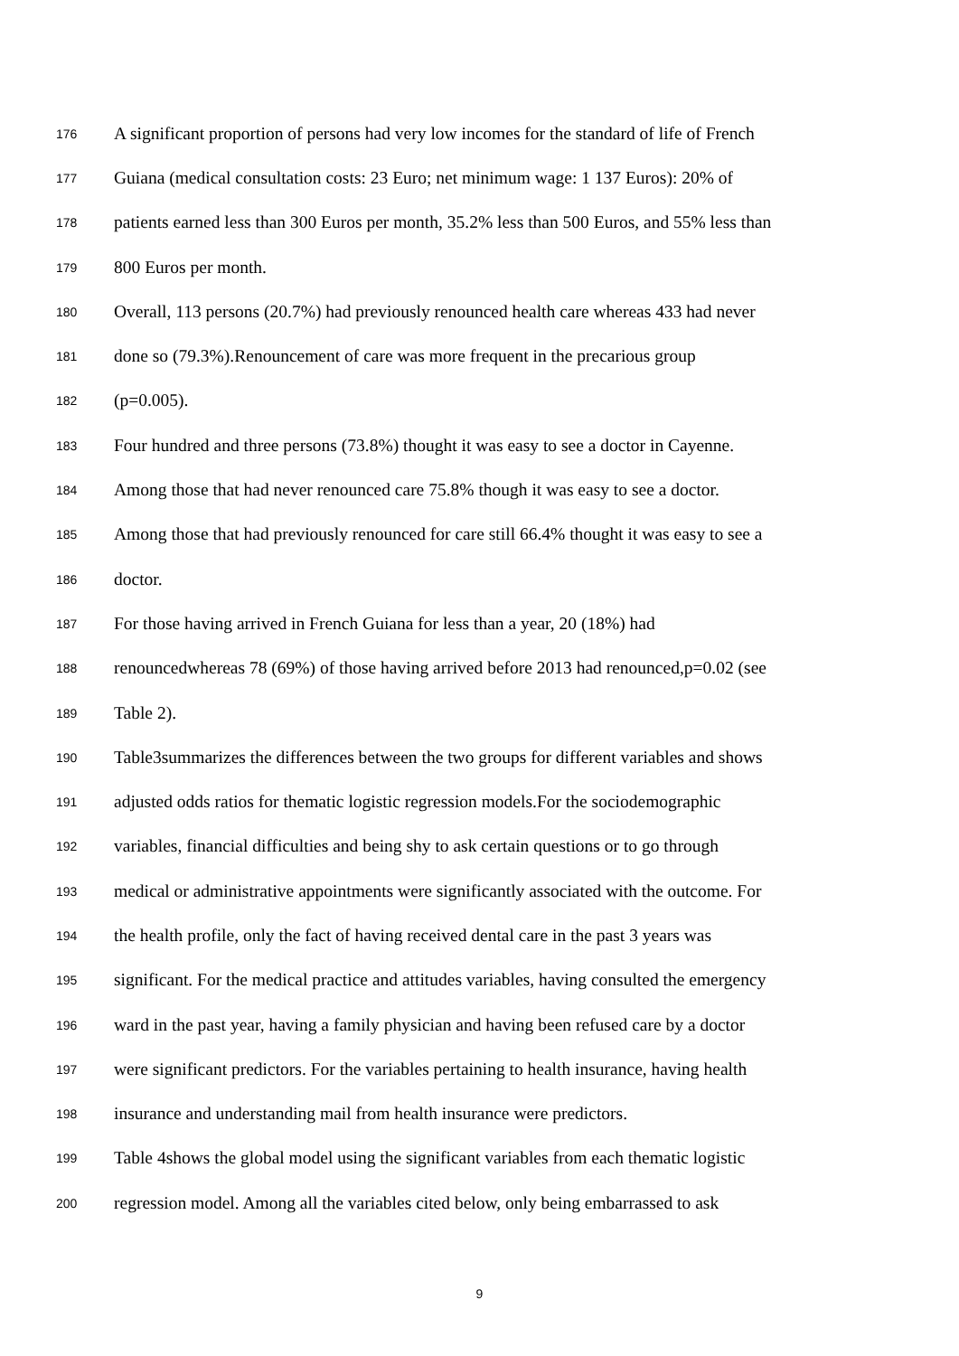176 A significant proportion of persons had very low incomes for the standard of life of French
177 Guiana (medical consultation costs: 23 Euro; net minimum wage: 1 137 Euros): 20% of
178 patients earned less than 300 Euros per month, 35.2% less than 500 Euros, and 55% less than
179 800 Euros per month.
180 Overall, 113 persons (20.7%) had previously renounced health care whereas 433 had never
181 done so (79.3%).Renouncement of care was more frequent in the precarious group
182 (p=0.005).
183 Four hundred and three persons (73.8%) thought it was easy to see a doctor in Cayenne.
184 Among those that had never renounced care 75.8% though it was easy to see a doctor.
185 Among those that had previously renounced for care still 66.4% thought it was easy to see a
186 doctor.
187 For those having arrived in French Guiana for less than a year, 20 (18%) had
188 renouncedwhereas 78 (69%) of those having arrived before 2013 had renounced,p=0.02 (see
189 Table 2).
190 Table3summarizes the differences between the two groups for different variables and shows
191 adjusted odds ratios for thematic logistic regression models.For the sociodemographic
192 variables, financial difficulties and being shy to ask certain questions or to go through
193 medical or administrative appointments were significantly associated with the outcome. For
194 the health profile, only the fact of having received dental care in the past 3 years was
195 significant. For the medical practice and attitudes variables, having consulted the emergency
196 ward in the past year, having a family physician and having been refused care by a doctor
197 were significant predictors. For the variables pertaining to health insurance, having health
198 insurance and understanding mail from health insurance were predictors.
199 Table 4shows the global model using the significant variables from each thematic logistic
200 regression model. Among all the variables cited below, only being embarrassed to ask
9